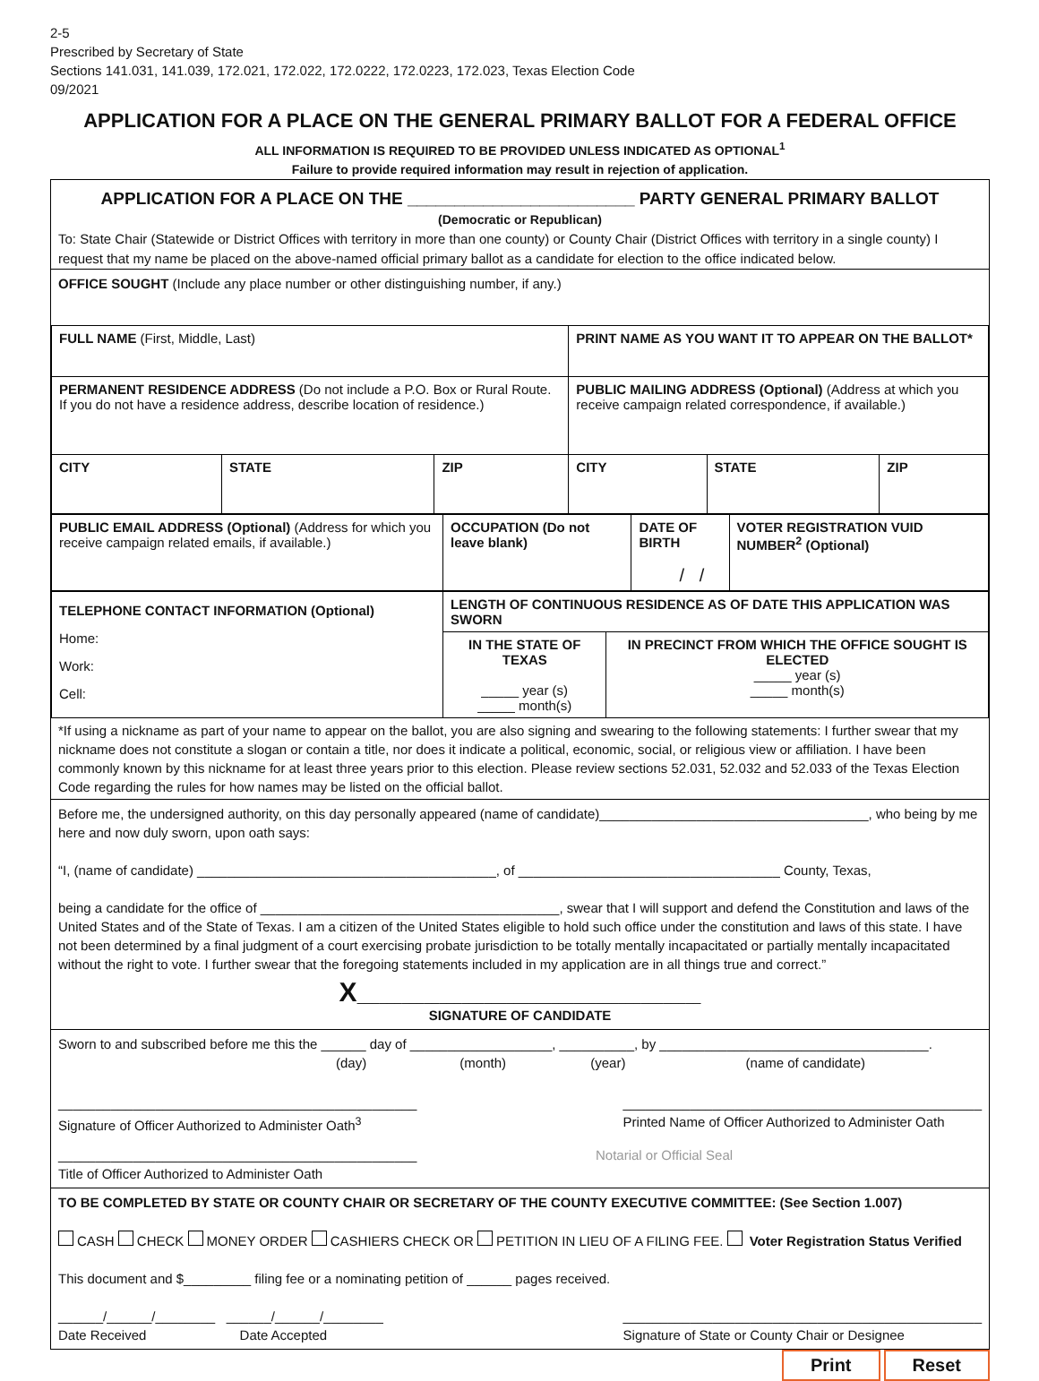2-5
Prescribed by Secretary of State
Sections 141.031, 141.039, 172.021, 172.022, 172.0222, 172.0223, 172.023, Texas Election Code
09/2021
APPLICATION FOR A PLACE ON THE GENERAL PRIMARY BALLOT FOR A FEDERAL OFFICE
ALL INFORMATION IS REQUIRED TO BE PROVIDED UNLESS INDICATED AS OPTIONAL<sup>1</sup>
Failure to provide required information may result in rejection of application.
APPLICATION FOR A PLACE ON THE ________________________ PARTY GENERAL PRIMARY BALLOT
(Democratic or Republican)
To: State Chair (Statewide or District Offices with territory in more than one county) or County Chair (District Offices with territory in a single county) I request that my name be placed on the above-named official primary ballot as a candidate for election to the office indicated below.
OFFICE SOUGHT (Include any place number or other distinguishing number, if any.)
| FULL NAME (First, Middle, Last) | | | PRINT NAME AS YOU WANT IT TO APPEAR ON THE BALLOT* | | |
| PERMANENT RESIDENCE ADDRESS (Do not include a P.O. Box or Rural Route. If you do not have a residence address, describe location of residence.) | | | PUBLIC MAILING ADDRESS (Optional) (Address at which you receive campaign related correspondence, if available.) | | |
| CITY | STATE | ZIP | CITY | STATE | ZIP |
| PUBLIC EMAIL ADDRESS (Optional) (Address for which you receive campaign related emails, if available.) | OCCUPATION (Do not leave blank) | DATE OF BIRTH / / | VOTER REGISTRATION VUID NUMBER<sup>2</sup> (Optional) |
| TELEPHONE CONTACT INFORMATION (Optional) Home: Work: Cell: | LENGTH OF CONTINUOUS RESIDENCE AS OF DATE THIS APPLICATION WAS SWORN | |
| | IN THE STATE OF TEXAS _____ year (s) _____ month(s) | IN PRECINCT FROM WHICH THE OFFICE SOUGHT IS ELECTED _____ year (s) _____ month(s) |
*If using a nickname as part of your name to appear on the ballot, you are also signing and swearing to the following statements: I further swear that my nickname does not constitute a slogan or contain a title, nor does it indicate a political, economic, social, or religious view or affiliation. I have been commonly known by this nickname for at least three years prior to this election. Please review sections 52.031, 52.032 and 52.033 of the Texas Election Code regarding the rules for how names may be listed on the official ballot.
Before me, the undersigned authority, on this day personally appeared (name of candidate)____________________________________, who being by me here and now duly sworn, upon oath says:
“I, (name of candidate) ________________________________________, of ___________________________________ County, Texas,
being a candidate for the office of ________________________________________, swear that I will support and defend the Constitution and laws of the United States and of the State of Texas. I am a citizen of the United States eligible to hold such office under the constitution and laws of this state. I have not been determined by a final judgment of a court exercising probate jurisdiction to be totally mentally incapacitated or partially mentally incapacitated without the right to vote. I further swear that the foregoing statements included in my application are in all things true and correct.”
X______________________________________________
SIGNATURE OF CANDIDATE
Sworn to and subscribed before me this the ______ day of ___________________, __________, by ____________________________________.
(day) (month) (year) (name of candidate)
________________________________________________
Signature of Officer Authorized to Administer Oath<sup>3</sup>
________________________________________________
Printed Name of Officer Authorized to Administer Oath
________________________________________________
Title of Officer Authorized to Administer Oath
Notarial or Official Seal
TO BE COMPLETED BY STATE OR COUNTY CHAIR OR SECRETARY OF THE COUNTY EXECUTIVE COMMITTEE: (See Section 1.007)
CASH CHECK MONEY ORDER CASHIERS CHECK OR PETITION IN LIEU OF A FILING FEE. Voter Registration Status Verified
This document and $_________ filing fee or a nominating petition of ______ pages received.
______/______/________ ______/______/________
Date Received Date Accepted
________________________________________________
Signature of State or County Chair or Designee
Print Reset